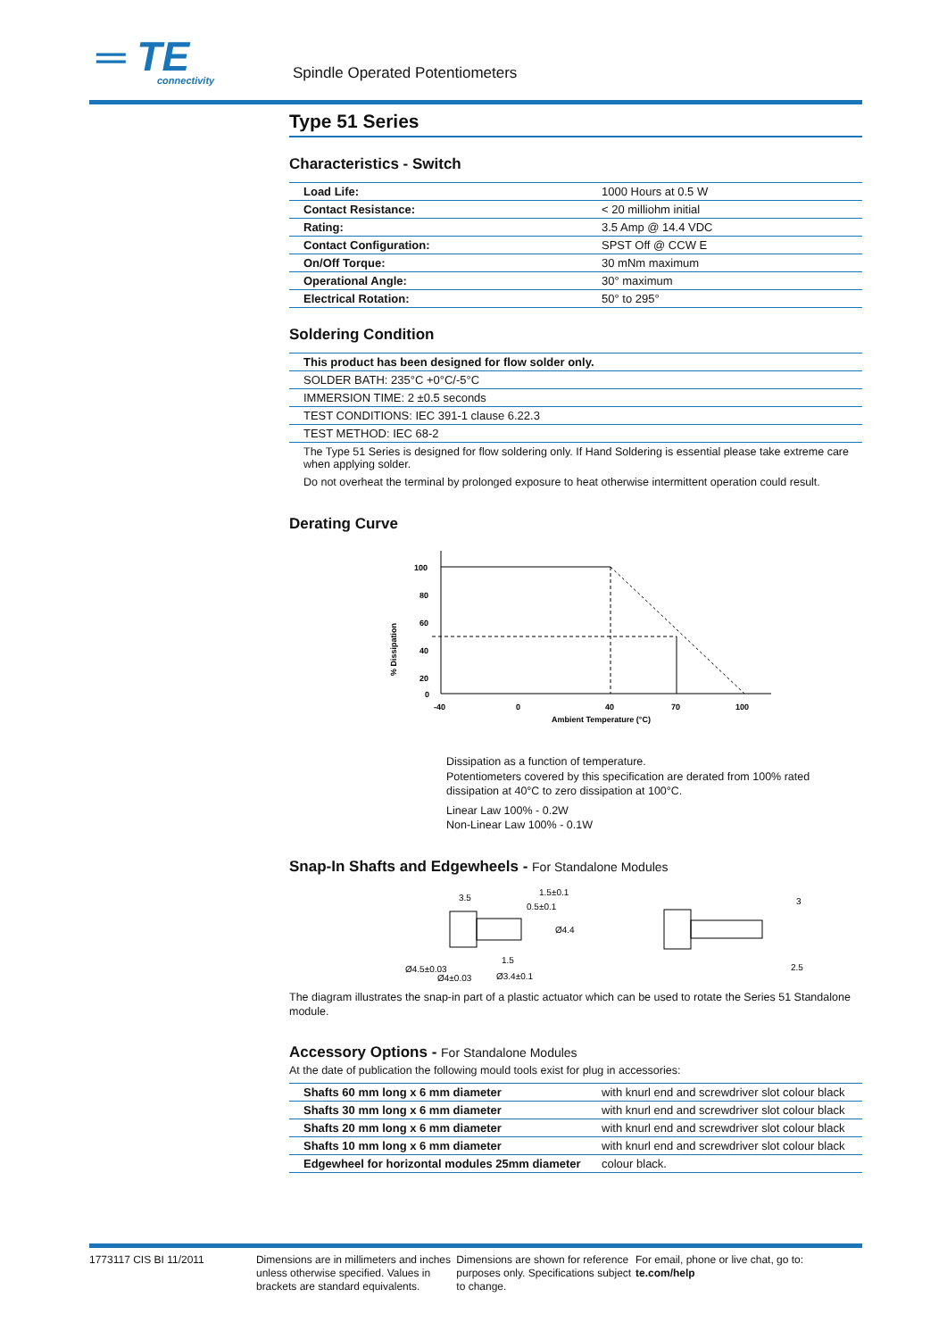═ TE
connectivity
Spindle Operated Potentiometers
Type 51 Series
Characteristics - Switch
| Load Life: | 1000 Hours at 0.5 W |
| Contact Resistance: | < 20 milliohm initial |
| Rating: | 3.5 Amp @ 14.4 VDC |
| Contact Configuration: | SPST Off @ CCW E |
| On/Off Torque: | 30 mNm maximum |
| Operational Angle: | 30° maximum |
| Electrical Rotation: | 50° to 295° |
Soldering Condition
| This product has been designed for flow solder only. |
| SOLDER BATH: 235°C +0°C/-5°C |
| IMMERSION TIME: 2 ±0.5 seconds |
| TEST CONDITIONS: IEC 391-1 clause 6.22.3 |
| TEST METHOD: IEC 68-2 |
The Type 51 Series is designed for flow soldering only. If Hand Soldering is essential please take extreme care when applying solder.
Do not overheat the terminal by prolonged exposure to heat otherwise intermittent operation could result.
Derating Curve
% Dissipation
100
80
60
40
20
0
-40
0
40
70
100
Ambient Temperature (°C)
Dissipation as a function of temperature.
Potentiometers covered by this specification are derated from 100% rated dissipation at 40°C to zero dissipation at 100°C.
Linear Law 100% - 0.2W
Non-Linear Law 100% - 0.1W
Snap-In Shafts and Edgewheels - For Standalone Modules
3.5
1.5±0.1
0.5±0.1
Ø4.4
Ø4.5±0.03
Ø4±0.03
1.5
Ø3.4±0.1
3
2.5
The diagram illustrates the snap-in part of a plastic actuator which can be used to rotate the Series 51 Standalone module.
Accessory Options - For Standalone Modules
At the date of publication the following mould tools exist for plug in accessories:
| Shafts 60 mm long x 6 mm diameter | with knurl end and screwdriver slot colour black |
| Shafts 30 mm long x 6 mm diameter | with knurl end and screwdriver slot colour black |
| Shafts 20 mm long x 6 mm diameter | with knurl end and screwdriver slot colour black |
| Shafts 10 mm long x 6 mm diameter | with knurl end and screwdriver slot colour black |
| Edgewheel for horizontal modules 25mm diameter | colour black. |
1773117 CIS BI 11/2011 Dimensions are in millimeters and inches unless otherwise specified. Values in brackets are standard equivalents.
Dimensions are shown for reference purposes only. Specifications subject to change.
For email, phone or live chat, go to: te.com/help